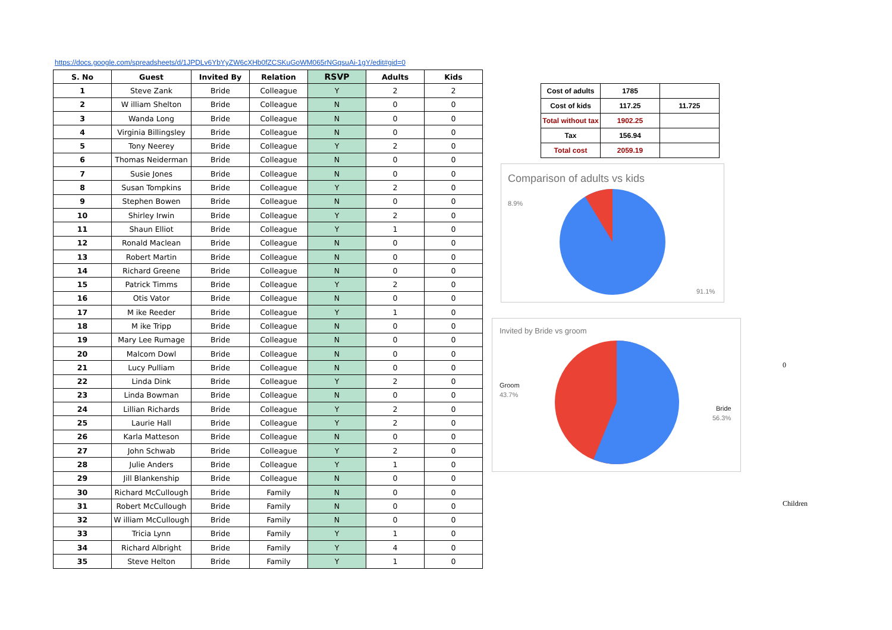https://docs.google.com/spreadsheets/d/1JPDLv6YbYyZW6cXHb0fZCSKuGoWM065rNGqsuAi-1gY/edit#gid=0
| S. No | Guest | Invited By | Relation | RSVP | Adults | Kids |
| --- | --- | --- | --- | --- | --- | --- |
| 1 | Steve Zank | Bride | Colleague | Y | 2 | 2 |
| 2 | W illiam Shelton | Bride | Colleague | N | 0 | 0 |
| 3 | Wanda Long | Bride | Colleague | N | 0 | 0 |
| 4 | Virginia Billingsley | Bride | Colleague | N | 0 | 0 |
| 5 | Tony Neerey | Bride | Colleague | Y | 2 | 0 |
| 6 | Thomas Neiderman | Bride | Colleague | N | 0 | 0 |
| 7 | Susie Jones | Bride | Colleague | N | 0 | 0 |
| 8 | Susan Tompkins | Bride | Colleague | Y | 2 | 0 |
| 9 | Stephen Bowen | Bride | Colleague | N | 0 | 0 |
| 10 | Shirley Irwin | Bride | Colleague | Y | 2 | 0 |
| 11 | Shaun Elliot | Bride | Colleague | Y | 1 | 0 |
| 12 | Ronald Maclean | Bride | Colleague | N | 0 | 0 |
| 13 | Robert Martin | Bride | Colleague | N | 0 | 0 |
| 14 | Richard Greene | Bride | Colleague | N | 0 | 0 |
| 15 | Patrick Timms | Bride | Colleague | Y | 2 | 0 |
| 16 | Otis Vator | Bride | Colleague | N | 0 | 0 |
| 17 | M ike Reeder | Bride | Colleague | Y | 1 | 0 |
| 18 | M ike Tripp | Bride | Colleague | N | 0 | 0 |
| 19 | Mary Lee Rumage | Bride | Colleague | N | 0 | 0 |
| 20 | Malcom Dowl | Bride | Colleague | N | 0 | 0 |
| 21 | Lucy Pulliam | Bride | Colleague | N | 0 | 0 |
| 22 | Linda Dink | Bride | Colleague | Y | 2 | 0 |
| 23 | Linda Bowman | Bride | Colleague | N | 0 | 0 |
| 24 | Lillian Richards | Bride | Colleague | Y | 2 | 0 |
| 25 | Laurie Hall | Bride | Colleague | Y | 2 | 0 |
| 26 | Karla Matteson | Bride | Colleague | N | 0 | 0 |
| 27 | John Schwab | Bride | Colleague | Y | 2 | 0 |
| 28 | Julie Anders | Bride | Colleague | Y | 1 | 0 |
| 29 | Jill Blankenship | Bride | Colleague | N | 0 | 0 |
| 30 | Richard McCullough | Bride | Family | N | 0 | 0 |
| 31 | Robert McCullough | Bride | Family | N | 0 | 0 |
| 32 | W illiam McCullough | Bride | Family | N | 0 | 0 |
| 33 | Tricia Lynn | Bride | Family | Y | 1 | 0 |
| 34 | Richard Albright | Bride | Family | Y | 4 | 0 |
| 35 | Steve Helton | Bride | Family | Y | 1 | 0 |
| Cost of adults | 1785 | |
| Cost of kids | 117.25 | 11.725 |
| Total without tax | 1902.25 | |
| Tax | 156.94 | |
| Total cost | 2059.19 | |
Comparison of adults vs kids
8.9%
91.1%
Invited by Bride vs groom
Groom
43.7%
Bride
56.3%
0
Children